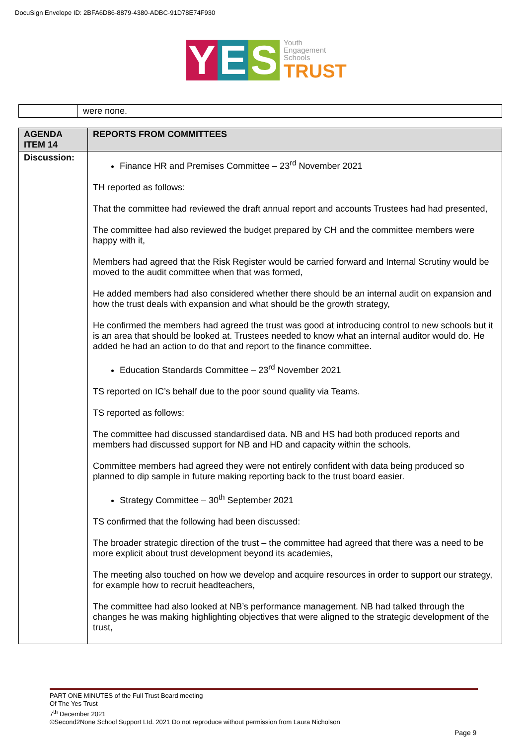DocuSign Envelope ID: 2BFA6D86-8879-4380-ADBC-91D78E74F930
Y E S
Youth
Engagement
Schools
TRUST
| | were none. |
| AGENDA ITEM 14 | REPORTS FROM COMMITTEES |
| --- | --- |
| Discussion: | Finance HR and Premises Committee – 23<sup>rd</sup> November 2021 TH reported as follows: That the committee had reviewed the draft annual report and accounts Trustees had had presented, The committee had also reviewed the budget prepared by CH and the committee members were happy with it, Members had agreed that the Risk Register would be carried forward and Internal Scrutiny would be moved to the audit committee when that was formed, He added members had also considered whether there should be an internal audit on expansion and how the trust deals with expansion and what should be the growth strategy, He confirmed the members had agreed the trust was good at introducing control to new schools but it is an area that should be looked at. Trustees needed to know what an internal auditor would do. He added he had an action to do that and report to the finance committee. Education Standards Committee – 23<sup>rd</sup> November 2021 TS reported on IC’s behalf due to the poor sound quality via Teams. TS reported as follows: The committee had discussed standardised data. NB and HS had both produced reports and members had discussed support for NB and HD and capacity within the schools. Committee members had agreed they were not entirely confident with data being produced so planned to dip sample in future making reporting back to the trust board easier. Strategy Committee – 30<sup>th</sup> September 2021 TS confirmed that the following had been discussed: The broader strategic direction of the trust – the committee had agreed that there was a need to be more explicit about trust development beyond its academies, The meeting also touched on how we develop and acquire resources in order to support our strategy, for example how to recruit headteachers, The committee had also looked at NB’s performance management. NB had talked through the changes he was making highlighting objectives that were aligned to the strategic development of the trust, |
PART ONE MINUTES of the Full Trust Board meeting
Of The Yes Trust
7<sup>th</sup> December 2021
©Second2None School Support Ltd. 2021 Do not reproduce without permission from Laura Nicholson
Page 9